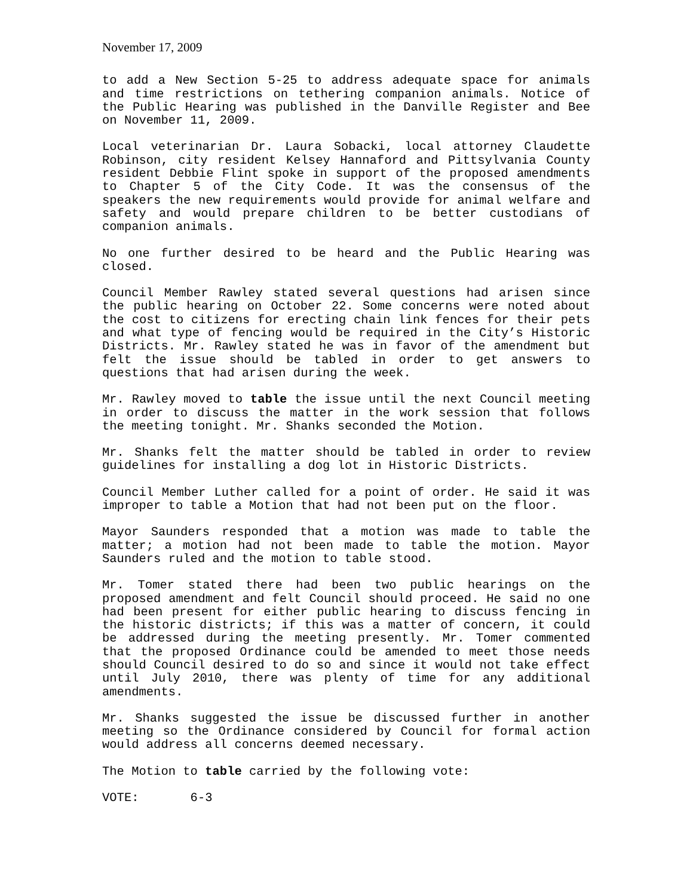November 17, 2009
to add a New Section 5-25 to address adequate space for animals and time restrictions on tethering companion animals. Notice of the Public Hearing was published in the Danville Register and Bee on November 11, 2009.
Local veterinarian Dr. Laura Sobacki, local attorney Claudette Robinson, city resident Kelsey Hannaford and Pittsylvania County resident Debbie Flint spoke in support of the proposed amendments to Chapter 5 of the City Code. It was the consensus of the speakers the new requirements would provide for animal welfare and safety and would prepare children to be better custodians of companion animals.
No one further desired to be heard and the Public Hearing was closed.
Council Member Rawley stated several questions had arisen since the public hearing on October 22. Some concerns were noted about the cost to citizens for erecting chain link fences for their pets and what type of fencing would be required in the City’s Historic Districts. Mr. Rawley stated he was in favor of the amendment but felt the issue should be tabled in order to get answers to questions that had arisen during the week.
Mr. Rawley moved to table the issue until the next Council meeting in order to discuss the matter in the work session that follows the meeting tonight. Mr. Shanks seconded the Motion.
Mr. Shanks felt the matter should be tabled in order to review guidelines for installing a dog lot in Historic Districts.
Council Member Luther called for a point of order. He said it was improper to table a Motion that had not been put on the floor.
Mayor Saunders responded that a motion was made to table the matter; a motion had not been made to table the motion. Mayor Saunders ruled and the motion to table stood.
Mr. Tomer stated there had been two public hearings on the proposed amendment and felt Council should proceed. He said no one had been present for either public hearing to discuss fencing in the historic districts; if this was a matter of concern, it could be addressed during the meeting presently. Mr. Tomer commented that the proposed Ordinance could be amended to meet those needs should Council desired to do so and since it would not take effect until July 2010, there was plenty of time for any additional amendments.
Mr. Shanks suggested the issue be discussed further in another meeting so the Ordinance considered by Council for formal action would address all concerns deemed necessary.
The Motion to table carried by the following vote:
VOTE: 6-3